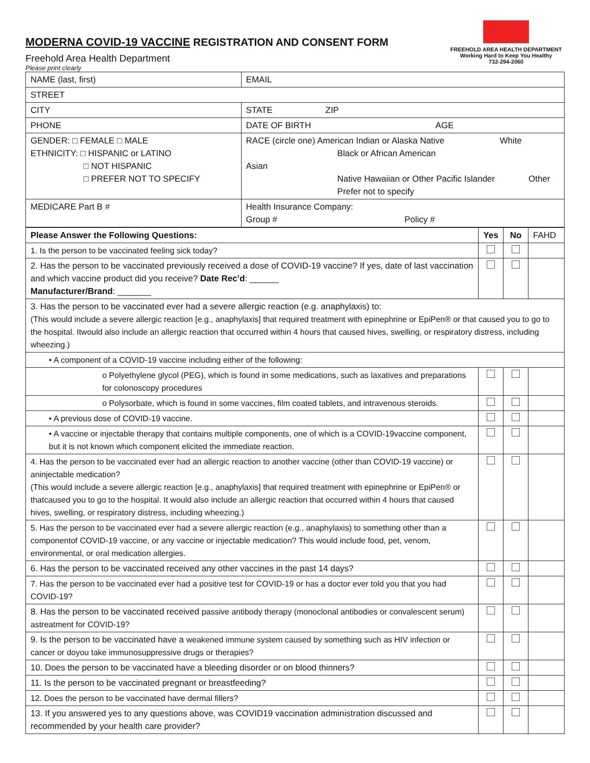MODERNA COVID-19 VACCINE REGISTRATION AND CONSENT FORM
Freehold Area Health Department
Please print clearly
FREEHOLD AREA HEALTH DEPARTMENT
Working Hard to Keep You Healthy
732-294-2060
| NAME (last, first) | EMAIL |
| STREET | |
| CITY | STATE ZIP |
| PHONE | DATE OF BIRTH AGE |
| GENDER: □ FEMALE □ MALE ETHNICITY: □ HISPANIC or LATINO □ NOT HISPANIC □ PREFER NOT TO SPECIFY | RACE (circle one) American Indian or Alaska Native White Black or African American Asian Native Hawaiian or Other Pacific Islander Other Prefer not to specify |
| MEDICARE Part B # | Health Insurance Company: Group # Policy # |
| Please Answer the Following Questions: | Yes | No | FAHD |
| --- | --- | --- | --- |
| 1. Is the person to be vaccinated feeling sick today? | | | |
| 2. Has the person to be vaccinated previously received a dose of COVID-19 vaccine? If yes, date of last vaccination and which vaccine product did you receive? Date Rec’d : ______ Manufacturer/Brand : _______ | | | |
| 3. Has the person to be vaccinated ever had a severe allergic reaction (e.g. anaphylaxis) to: (This would include a severe allergic reaction [e.g., anaphylaxis] that required treatment with epinephrine or EpiPen® or that caused you to go to the hospital. Itwould also include an allergic reaction that occurred within 4 hours that caused hives, swelling, or respiratory distress, including wheezing.) | | | |
| • A component of a COVID-19 vaccine including either of the following: | | | |
| o Polyethylene glycol (PEG), which is found in some medications, such as laxatives and preparations for colonoscopy procedures | | | |
| o Polysorbate, which is found in some vaccines, film coated tablets, and intravenous steroids. | | | |
| • A previous dose of COVID-19 vaccine. | | | |
| • A vaccine or injectable therapy that contains multiple components, one of which is a COVID-19vaccine component, but it is not known which component elicited the immediate reaction. | | | |
| 4. Has the person to be vaccinated ever had an allergic reaction to another vaccine (other than COVID-19 vaccine) or aninjectable medication? (This would include a severe allergic reaction [e.g., anaphylaxis] that required treatment with epinephrine or EpiPen® or thatcaused you to go to the hospital. It would also include an allergic reaction that occurred within 4 hours that caused hives, swelling, or respiratory distress, including wheezing.) | | | |
| 5. Has the person to be vaccinated ever had a severe allergic reaction (e.g., anaphylaxis) to something other than a componentof COVID-19 vaccine, or any vaccine or injectable medication? This would include food, pet, venom, environmental, or oral medication allergies. | | | |
| 6. Has the person to be vaccinated received any other vaccines in the past 14 days? | | | |
| 7. Has the person to be vaccinated ever had a positive test for COVID-19 or has a doctor ever told you that you had COVID-19? | | | |
| 8. Has the person to be vaccinated received passive antibody therapy (monoclonal antibodies or convalescent serum) astreatment for COVID-19? | | | |
| 9. Is the person to be vaccinated have a weakened immune system caused by something such as HIV infection or cancer or doyou take immunosuppressive drugs or therapies? | | | |
| 10. Does the person to be vaccinated have a bleeding disorder or on blood thinners? | | | |
| 11. Is the person to be vaccinated pregnant or breastfeeding? | | | |
| 12. Does the person to be vaccinated have dermal fillers? | | | |
| 13. If you answered yes to any questions above, was COVID19 vaccination administration discussed and recommended by your health care provider? | | | |